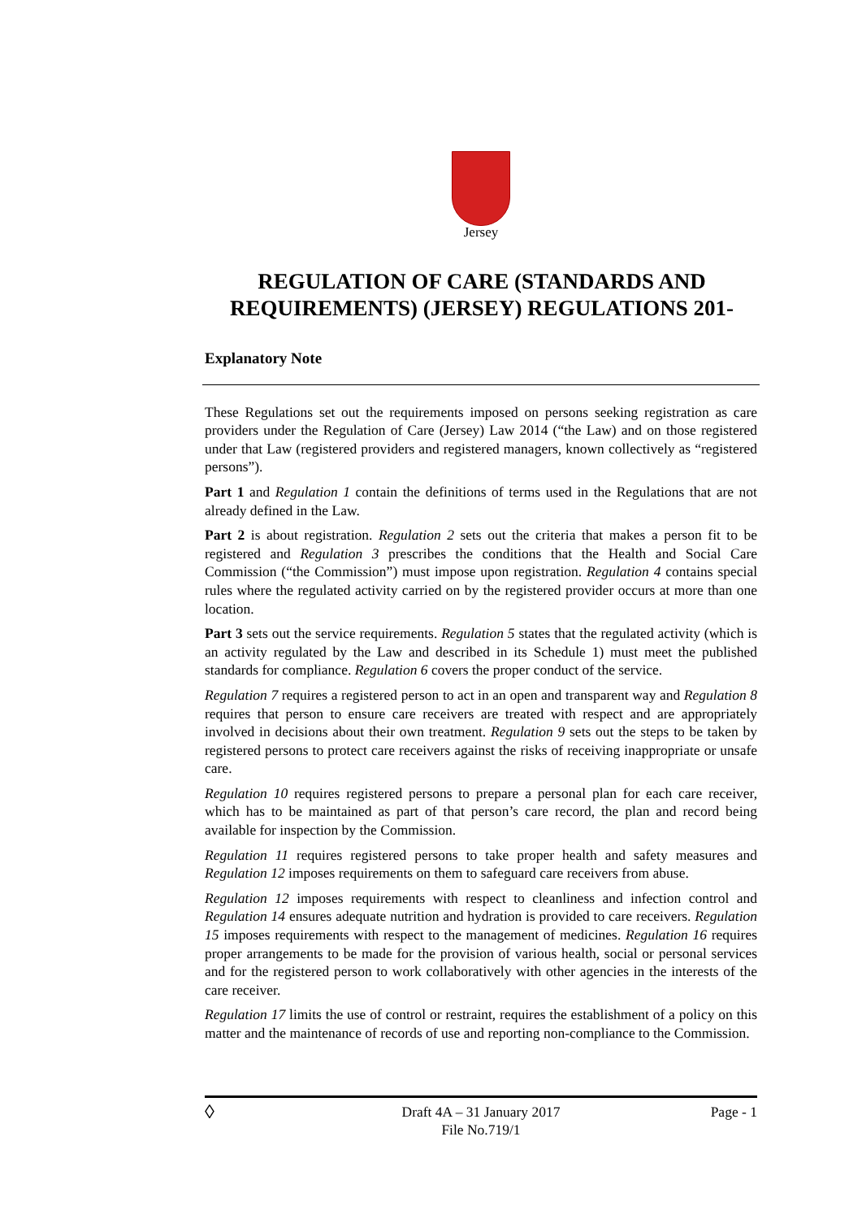Jersey
REGULATION OF CARE (STANDARDS AND REQUIREMENTS) (JERSEY) REGULATIONS 201-
Explanatory Note
These Regulations set out the requirements imposed on persons seeking registration as care providers under the Regulation of Care (Jersey) Law 2014 (“the Law) and on those registered under that Law (registered providers and registered managers, known collectively as “registered persons”).
Part 1 and Regulation 1 contain the definitions of terms used in the Regulations that are not already defined in the Law.
Part 2 is about registration. Regulation 2 sets out the criteria that makes a person fit to be registered and Regulation 3 prescribes the conditions that the Health and Social Care Commission (“the Commission”) must impose upon registration. Regulation 4 contains special rules where the regulated activity carried on by the registered provider occurs at more than one location.
Part 3 sets out the service requirements. Regulation 5 states that the regulated activity (which is an activity regulated by the Law and described in its Schedule 1) must meet the published standards for compliance. Regulation 6 covers the proper conduct of the service.
Regulation 7 requires a registered person to act in an open and transparent way and Regulation 8 requires that person to ensure care receivers are treated with respect and are appropriately involved in decisions about their own treatment. Regulation 9 sets out the steps to be taken by registered persons to protect care receivers against the risks of receiving inappropriate or unsafe care.
Regulation 10 requires registered persons to prepare a personal plan for each care receiver, which has to be maintained as part of that person’s care record, the plan and record being available for inspection by the Commission.
Regulation 11 requires registered persons to take proper health and safety measures and Regulation 12 imposes requirements on them to safeguard care receivers from abuse.
Regulation 12 imposes requirements with respect to cleanliness and infection control and Regulation 14 ensures adequate nutrition and hydration is provided to care receivers. Regulation 15 imposes requirements with respect to the management of medicines. Regulation 16 requires proper arrangements to be made for the provision of various health, social or personal services and for the registered person to work collaboratively with other agencies in the interests of the care receiver.
Regulation 17 limits the use of control or restraint, requires the establishment of a policy on this matter and the maintenance of records of use and reporting non-compliance to the Commission.
◊
Draft 4A – 31 January 2017
File No.719/1
Page - 1